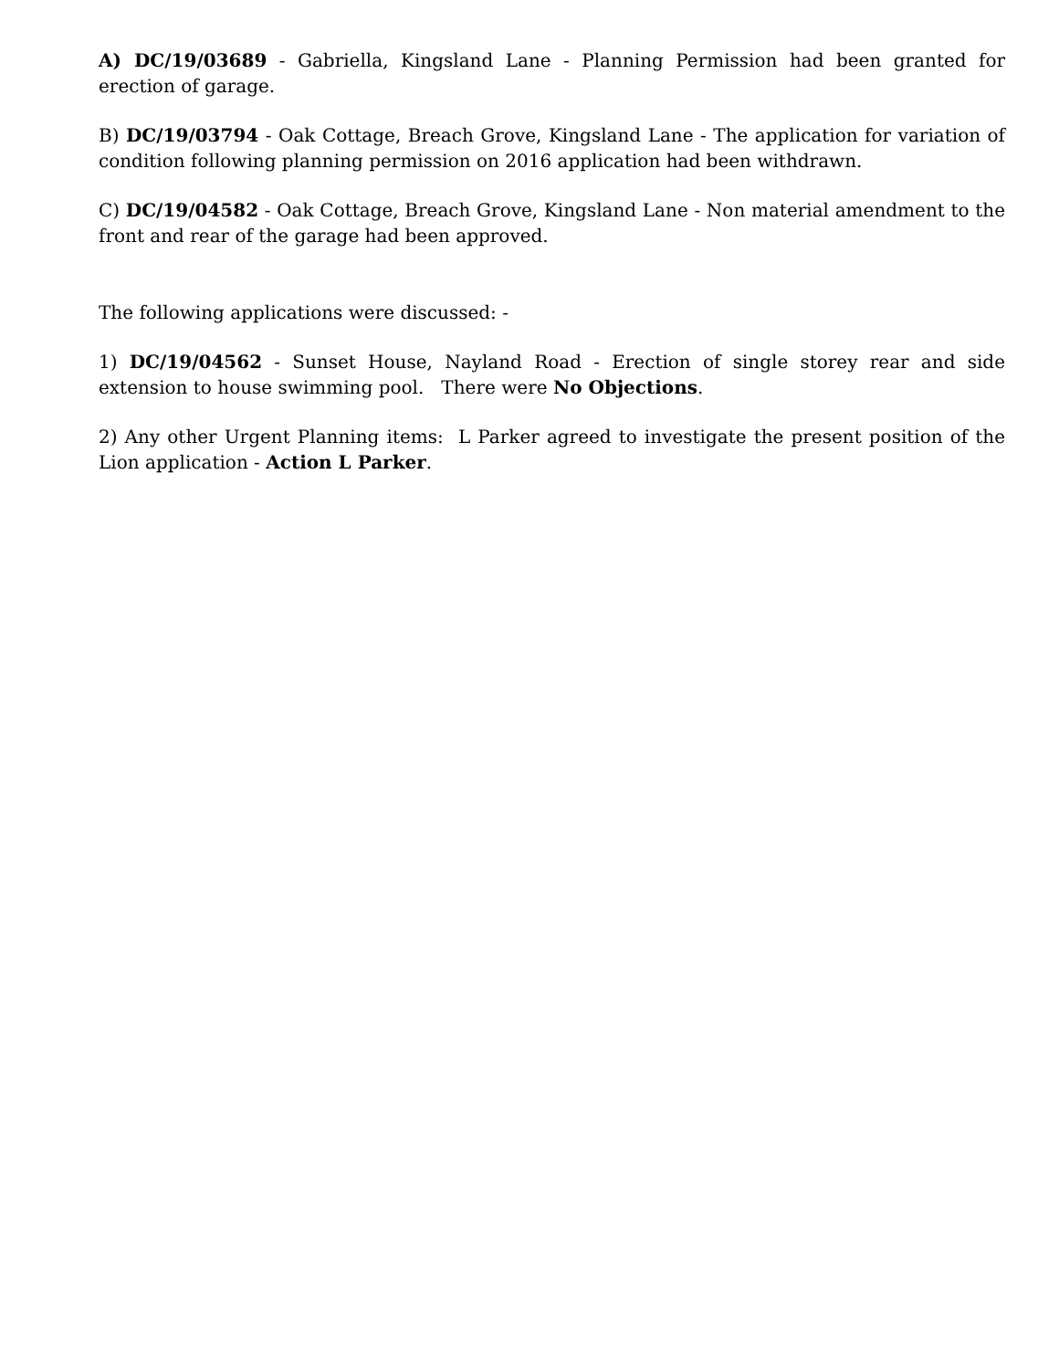A) DC/19/03689 - Gabriella, Kingsland Lane - Planning Permission had been granted for erection of garage.
B) DC/19/03794 - Oak Cottage, Breach Grove, Kingsland Lane - The application for variation of condition following planning permission on 2016 application had been withdrawn.
C) DC/19/04582 - Oak Cottage, Breach Grove, Kingsland Lane - Non material amendment to the front and rear of the garage had been approved.
The following applications were discussed: -
1) DC/19/04562 - Sunset House, Nayland Road - Erection of single storey rear and side extension to house swimming pool. There were No Objections.
2) Any other Urgent Planning items: L Parker agreed to investigate the present position of the Lion application - Action L Parker.